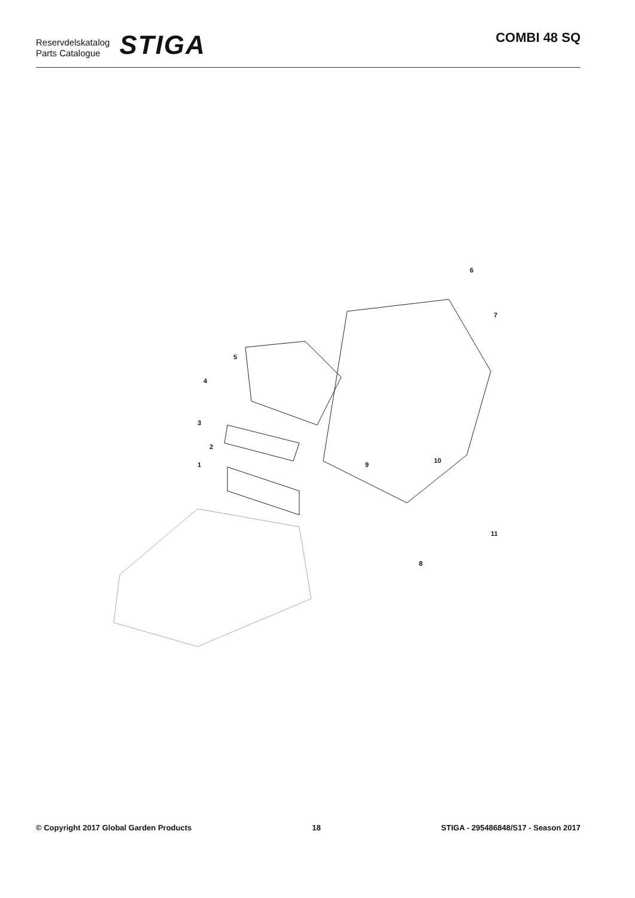Reservdelskatalog
Parts Catalogue
STIGA
COMBI 48 SQ
6
7
5
4
3
2
1 9
10
8
11
© Copyright 2017 Global Garden Products 18 STIGA - 295486848/S17 - Season 2017